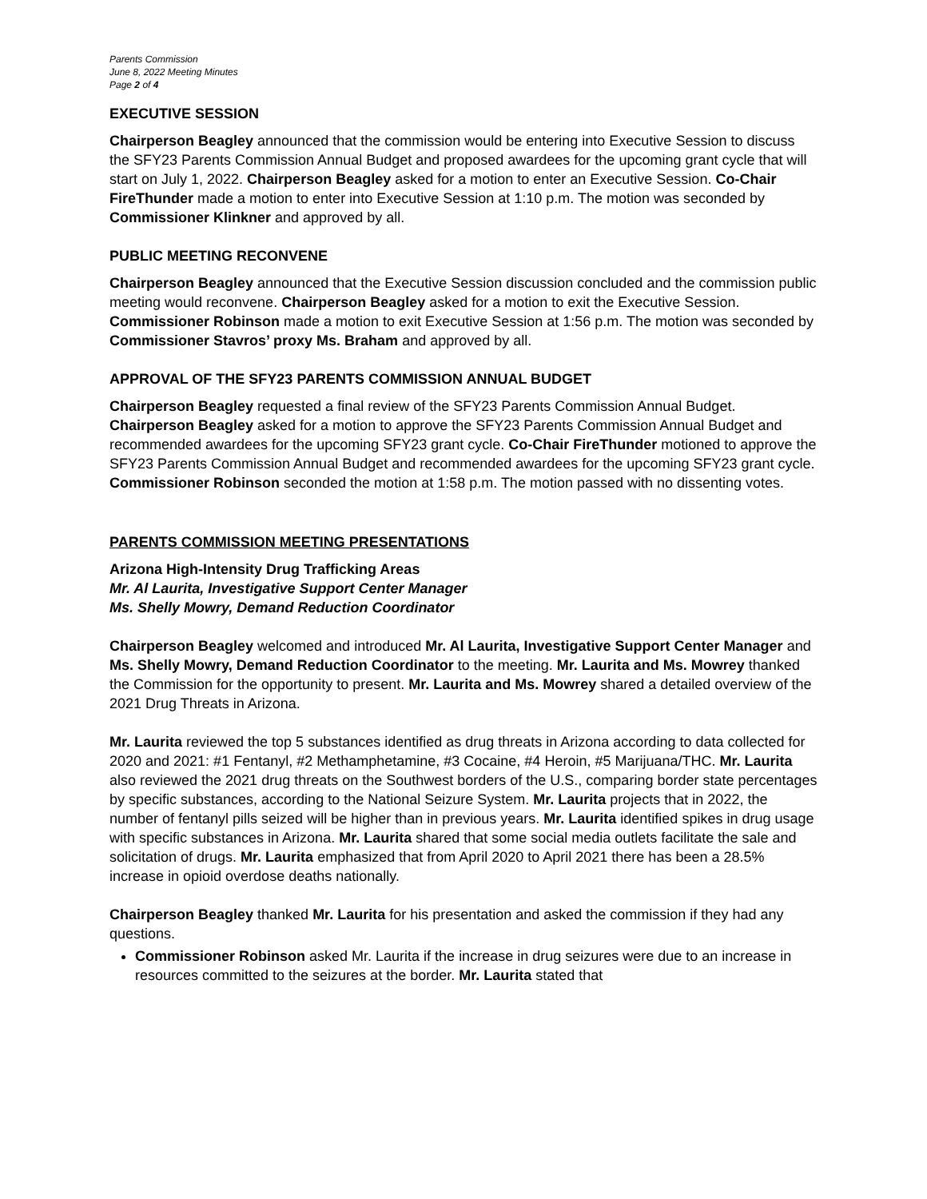Parents Commission
June 8, 2022 Meeting Minutes
Page 2 of 4
EXECUTIVE SESSION
Chairperson Beagley announced that the commission would be entering into Executive Session to discuss the SFY23 Parents Commission Annual Budget and proposed awardees for the upcoming grant cycle that will start on July 1, 2022. Chairperson Beagley asked for a motion to enter an Executive Session. Co-Chair FireThunder made a motion to enter into Executive Session at 1:10 p.m. The motion was seconded by Commissioner Klinkner and approved by all.
PUBLIC MEETING RECONVENE
Chairperson Beagley announced that the Executive Session discussion concluded and the commission public meeting would reconvene. Chairperson Beagley asked for a motion to exit the Executive Session. Commissioner Robinson made a motion to exit Executive Session at 1:56 p.m. The motion was seconded by Commissioner Stavros’ proxy Ms. Braham and approved by all.
APPROVAL OF THE SFY23 PARENTS COMMISSION ANNUAL BUDGET
Chairperson Beagley requested a final review of the SFY23 Parents Commission Annual Budget. Chairperson Beagley asked for a motion to approve the SFY23 Parents Commission Annual Budget and recommended awardees for the upcoming SFY23 grant cycle. Co-Chair FireThunder motioned to approve the SFY23 Parents Commission Annual Budget and recommended awardees for the upcoming SFY23 grant cycle. Commissioner Robinson seconded the motion at 1:58 p.m. The motion passed with no dissenting votes.
PARENTS COMMISSION MEETING PRESENTATIONS
Arizona High-Intensity Drug Trafficking Areas
Mr. Al Laurita, Investigative Support Center Manager
Ms. Shelly Mowry, Demand Reduction Coordinator
Chairperson Beagley welcomed and introduced Mr. Al Laurita, Investigative Support Center Manager and Ms. Shelly Mowry, Demand Reduction Coordinator to the meeting. Mr. Laurita and Ms. Mowrey thanked the Commission for the opportunity to present. Mr. Laurita and Ms. Mowrey shared a detailed overview of the 2021 Drug Threats in Arizona.
Mr. Laurita reviewed the top 5 substances identified as drug threats in Arizona according to data collected for 2020 and 2021: #1 Fentanyl, #2 Methamphetamine, #3 Cocaine, #4 Heroin, #5 Marijuana/THC. Mr. Laurita also reviewed the 2021 drug threats on the Southwest borders of the U.S., comparing border state percentages by specific substances, according to the National Seizure System. Mr. Laurita projects that in 2022, the number of fentanyl pills seized will be higher than in previous years. Mr. Laurita identified spikes in drug usage with specific substances in Arizona. Mr. Laurita shared that some social media outlets facilitate the sale and solicitation of drugs. Mr. Laurita emphasized that from April 2020 to April 2021 there has been a 28.5% increase in opioid overdose deaths nationally.
Chairperson Beagley thanked Mr. Laurita for his presentation and asked the commission if they had any questions.
Commissioner Robinson asked Mr. Laurita if the increase in drug seizures were due to an increase in resources committed to the seizures at the border. Mr. Laurita stated that